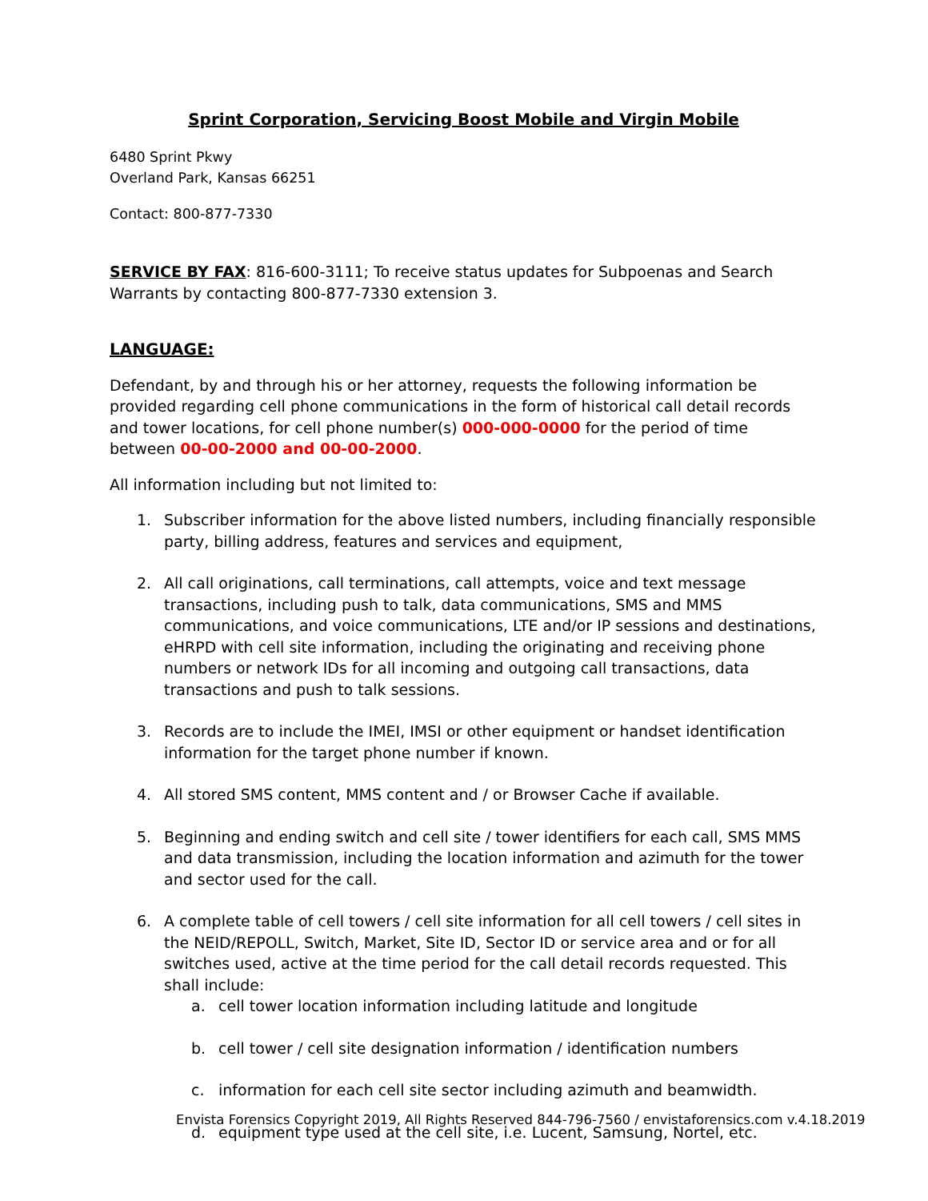Sprint Corporation, Servicing Boost Mobile and Virgin Mobile
6480 Sprint Pkwy
Overland Park, Kansas 66251
Contact: 800-877-7330
SERVICE BY FAX: 816-600-3111; To receive status updates for Subpoenas and Search Warrants by contacting 800-877-7330 extension 3.
LANGUAGE:
Defendant, by and through his or her attorney, requests the following information be provided regarding cell phone communications in the form of historical call detail records and tower locations, for cell phone number(s) 000-000-0000 for the period of time between 00-00-2000 and 00-00-2000.
All information including but not limited to:
1. Subscriber information for the above listed numbers, including financially responsible party, billing address, features and services and equipment,
2. All call originations, call terminations, call attempts, voice and text message transactions, including push to talk, data communications, SMS and MMS communications, and voice communications, LTE and/or IP sessions and destinations, eHRPD with cell site information, including the originating and receiving phone numbers or network IDs for all incoming and outgoing call transactions, data transactions and push to talk sessions.
3. Records are to include the IMEI, IMSI or other equipment or handset identification information for the target phone number if known.
4. All stored SMS content, MMS content and / or Browser Cache if available.
5. Beginning and ending switch and cell site / tower identifiers for each call, SMS MMS and data transmission, including the location information and azimuth for the tower and sector used for the call.
6. A complete table of cell towers / cell site information for all cell towers / cell sites in the NEID/REPOLL, Switch, Market, Site ID, Sector ID or service area and or for all switches used, active at the time period for the call detail records requested. This shall include:
a. cell tower location information including latitude and longitude
b. cell tower / cell site designation information / identification numbers
c. information for each cell site sector including azimuth and beamwidth.
d. equipment type used at the cell site, i.e. Lucent, Samsung, Nortel, etc.
Envista Forensics Copyright 2019, All Rights Reserved 844-796-7560 / envistaforensics.com v.4.18.2019